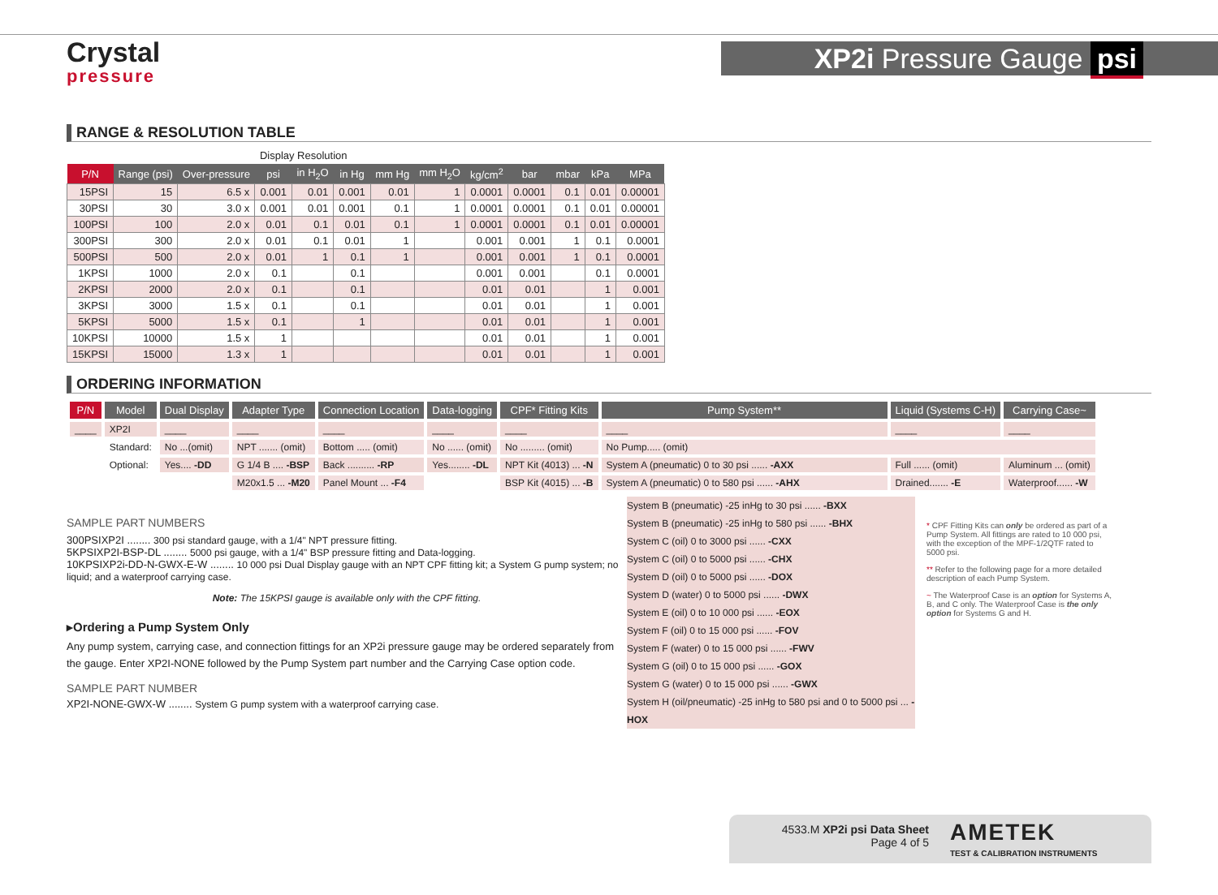Crystal
pressure
XP2i Pressure Gauge psi
RANGE & RESOLUTION TABLE
| | | | Display Resolution | | | | | | | | | |
| --- | --- | --- | --- | --- | --- | --- | --- | --- | --- | --- | --- | --- |
| P/N | Range (psi) | Over-pressure | psi | in H<sub>2</sub>O | in Hg | mm Hg | mm H<sub>2</sub>O | kg/cm<sup>2</sup> | bar | mbar | kPa | MPa |
| 15PSI | 15 | 6.5 x | 0.001 | 0.01 | 0.001 | 0.01 | 1 | 0.0001 | 0.0001 | 0.1 | 0.01 | 0.00001 |
| 30PSI | 30 | 3.0 x | 0.001 | 0.01 | 0.001 | 0.1 | 1 | 0.0001 | 0.0001 | 0.1 | 0.01 | 0.00001 |
| 100PSI | 100 | 2.0 x | 0.01 | 0.1 | 0.01 | 0.1 | 1 | 0.0001 | 0.0001 | 0.1 | 0.01 | 0.00001 |
| 300PSI | 300 | 2.0 x | 0.01 | 0.1 | 0.01 | 1 | | 0.001 | 0.001 | 1 | 0.1 | 0.0001 |
| 500PSI | 500 | 2.0 x | 0.01 | 1 | 0.1 | 1 | | 0.001 | 0.001 | 1 | 0.1 | 0.0001 |
| 1KPSI | 1000 | 2.0 x | 0.1 | | 0.1 | | | 0.001 | 0.001 | | 0.1 | 0.0001 |
| 2KPSI | 2000 | 2.0 x | 0.1 | | 0.1 | | | 0.01 | 0.01 | | 1 | 0.001 |
| 3KPSI | 3000 | 1.5 x | 0.1 | | 0.1 | | | 0.01 | 0.01 | | 1 | 0.001 |
| 5KPSI | 5000 | 1.5 x | 0.1 | | 1 | | | 0.01 | 0.01 | | 1 | 0.001 |
| 10KPSI | 10000 | 1.5 x | 1 | | | | | 0.01 | 0.01 | | 1 | 0.001 |
| 15KPSI | 15000 | 1.3 x | 1 | | | | | 0.01 | 0.01 | | 1 | 0.001 |
ORDERING INFORMATION
| P/N | Model | Dual Display | Adapter Type | Connection Location | Data-logging | CPF* Fitting Kits | Pump System** | Liquid (Systems C-H) | Carrying Case~ |
| --- | --- | --- | --- | --- | --- | --- | --- | --- | --- |
| ____ | XP2I | ____ | ____ | ____ | ____ | ____ | ____ | ____ | ____ |
| | Standard: | No ...(omit) | NPT ....... (omit) | Bottom ..... (omit) | No ...... (omit) | No ......... (omit) | No Pump..... (omit) | | |
| | Optional: | Yes.... -DD | G 1/4 B .... -BSP | Back .......... -RP | Yes........ -DL | NPT Kit (4013) ... -N | System A (pneumatic) 0 to 30 psi ...... -AXX | Full ...... (omit) | Aluminum ... (omit) |
| | | | M20x1.5 ... -M20 | Panel Mount ... -F4 | | BSP Kit (4015) ... -B | System A (pneumatic) 0 to 580 psi ...... -AHX | Drained....... -E | Waterproof...... -W |
SAMPLE PART NUMBERS
300PSIXP2I ........ 300 psi standard gauge, with a 1/4" NPT pressure fitting.
5KPSIXP2I-BSP-DL ........ 5000 psi gauge, with a 1/4" BSP pressure fitting and Data-logging.
10KPSIXP2i-DD-N-GWX-E-W ........ 10 000 psi Dual Display gauge with an NPT CPF fitting kit; a System G pump system; no liquid; and a waterproof carrying case.
Note: The 15KPSI gauge is available only with the CPF fitting.
▸Ordering a Pump System Only
Any pump system, carrying case, and connection fittings for an XP2i pressure gauge may be ordered separately from the gauge. Enter XP2I-NONE followed by the Pump System part number and the Carrying Case option code.
SAMPLE PART NUMBER
XP2I-NONE-GWX-W ........ System G pump system with a waterproof carrying case.
System B (pneumatic) -25 inHg to 30 psi ...... -BXX
System B (pneumatic) -25 inHg to 580 psi ...... -BHX
System C (oil) 0 to 3000 psi ...... -CXX
System C (oil) 0 to 5000 psi ...... -CHX
System D (oil) 0 to 5000 psi ...... -DOX
System D (water) 0 to 5000 psi ...... -DWX
System E (oil) 0 to 10 000 psi ...... -EOX
System F (oil) 0 to 15 000 psi ...... -FOV
System F (water) 0 to 15 000 psi ...... -FWV
System G (oil) 0 to 15 000 psi ...... -GOX
System G (water) 0 to 15 000 psi ...... -GWX
System H (oil/pneumatic) -25 inHg to 580 psi and 0 to 5000 psi ... -HOX
* CPF Fitting Kits can only be ordered as part of a Pump System. All fittings are rated to 10 000 psi, with the exception of the MPF-1/2QTF rated to 5000 psi.
** Refer to the following page for a more detailed description of each Pump System.
~ The Waterproof Case is an option for Systems A, B, and C only. The Waterproof Case is the only option for Systems G and H.
4533.M XP2i psi Data Sheet
Page 4 of 5
AMETEK
TEST & CALIBRATION INSTRUMENTS